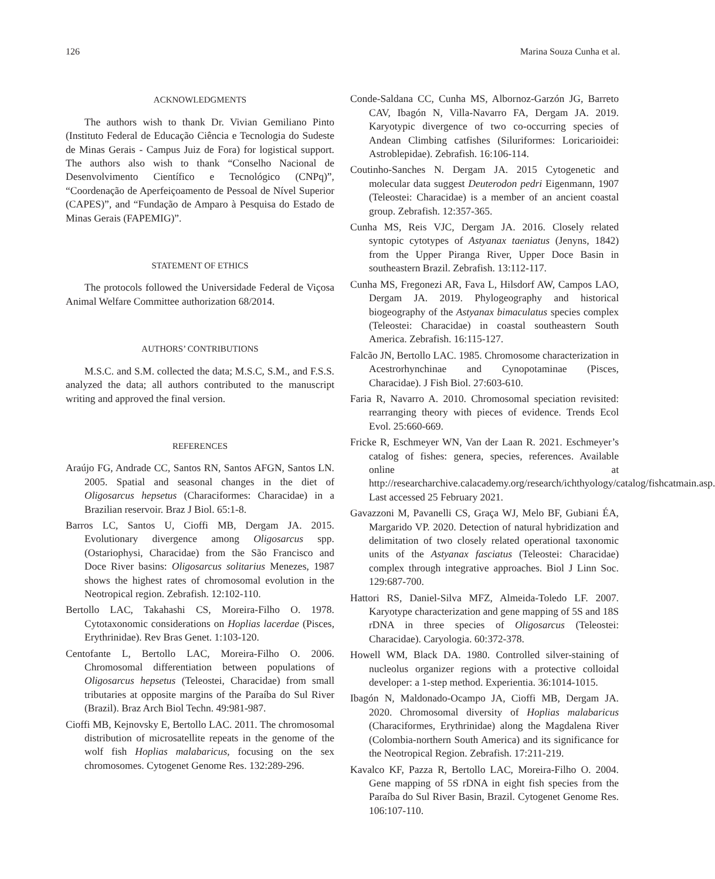126 Marina Souza Cunha et al.
ACKNOWLEDGMENTS
The authors wish to thank Dr. Vivian Gemiliano Pinto (Instituto Federal de Educação Ciência e Tecnologia do Sudeste de Minas Gerais - Campus Juiz de Fora) for logistical support. The authors also wish to thank “Conselho Nacional de Desenvolvimento Científico e Tecnológico (CNPq)”, “Coordenação de Aperfeiçoamento de Pessoal de Nível Superior (CAPES)”, and “Fundação de Amparo à Pesquisa do Estado de Minas Gerais (FAPEMIG)”.
STATEMENT OF ETHICS
The protocols followed the Universidade Federal de Viçosa Animal Welfare Committee authorization 68/2014.
AUTHORS’ CONTRIBUTIONS
M.S.C. and S.M. collected the data; M.S.C, S.M., and F.S.S. analyzed the data; all authors contributed to the manuscript writing and approved the final version.
REFERENCES
Araújo FG, Andrade CC, Santos RN, Santos AFGN, Santos LN. 2005. Spatial and seasonal changes in the diet of Oligosarcus hepsetus (Characiformes: Characidae) in a Brazilian reservoir. Braz J Biol. 65:1-8.
Barros LC, Santos U, Cioffi MB, Dergam JA. 2015. Evolutionary divergence among Oligosarcus spp. (Ostariophysi, Characidae) from the São Francisco and Doce River basins: Oligosarcus solitarius Menezes, 1987 shows the highest rates of chromosomal evolution in the Neotropical region. Zebrafish. 12:102-110.
Bertollo LAC, Takahashi CS, Moreira-Filho O. 1978. Cytotaxonomic considerations on Hoplias lacerdae (Pisces, Erythrinidae). Rev Bras Genet. 1:103-120.
Centofante L, Bertollo LAC, Moreira-Filho O. 2006. Chromosomal differentiation between populations of Oligosarcus hepsetus (Teleostei, Characidae) from small tributaries at opposite margins of the Paraíba do Sul River (Brazil). Braz Arch Biol Techn. 49:981-987.
Cioffi MB, Kejnovsky E, Bertollo LAC. 2011. The chromosomal distribution of microsatellite repeats in the genome of the wolf fish Hoplias malabaricus, focusing on the sex chromosomes. Cytogenet Genome Res. 132:289-296.
Conde-Saldana CC, Cunha MS, Albornoz-Garzón JG, Barreto CAV, Ibagón N, Villa-Navarro FA, Dergam JA. 2019. Karyotypic divergence of two co-occurring species of Andean Climbing catfishes (Siluriformes: Loricarioidei: Astroblepidae). Zebrafish. 16:106-114.
Coutinho-Sanches N. Dergam JA. 2015 Cytogenetic and molecular data suggest Deuterodon pedri Eigenmann, 1907 (Teleostei: Characidae) is a member of an ancient coastal group. Zebrafish. 12:357-365.
Cunha MS, Reis VJC, Dergam JA. 2016. Closely related syntopic cytotypes of Astyanax taeniatus (Jenyns, 1842) from the Upper Piranga River, Upper Doce Basin in southeastern Brazil. Zebrafish. 13:112-117.
Cunha MS, Fregonezi AR, Fava L, Hilsdorf AW, Campos LAO, Dergam JA. 2019. Phylogeography and historical biogeography of the Astyanax bimaculatus species complex (Teleostei: Characidae) in coastal southeastern South America. Zebrafish. 16:115-127.
Falcão JN, Bertollo LAC. 1985. Chromosome characterization in Acestrorhynchinae and Cynopotaminae (Pisces, Characidae). J Fish Biol. 27:603-610.
Faria R, Navarro A. 2010. Chromosomal speciation revisited: rearranging theory with pieces of evidence. Trends Ecol Evol. 25:660-669.
Fricke R, Eschmeyer WN, Van der Laan R. 2021. Eschmeyer’s catalog of fishes: genera, species, references. Available online at http://researcharchive.calacademy.org/research/ichthyology/catalog/fishcatmain.asp. Last accessed 25 February 2021.
Gavazzoni M, Pavanelli CS, Graça WJ, Melo BF, Gubiani ÉA, Margarido VP. 2020. Detection of natural hybridization and delimitation of two closely related operational taxonomic units of the Astyanax fasciatus (Teleostei: Characidae) complex through integrative approaches. Biol J Linn Soc. 129:687-700.
Hattori RS, Daniel-Silva MFZ, Almeida-Toledo LF. 2007. Karyotype characterization and gene mapping of 5S and 18S rDNA in three species of Oligosarcus (Teleostei: Characidae). Caryologia. 60:372-378.
Howell WM, Black DA. 1980. Controlled silver-staining of nucleolus organizer regions with a protective colloidal developer: a 1-step method. Experientia. 36:1014-1015.
Ibagón N, Maldonado-Ocampo JA, Cioffi MB, Dergam JA. 2020. Chromosomal diversity of Hoplias malabaricus (Characiformes, Erythrinidae) along the Magdalena River (Colombia-northern South America) and its significance for the Neotropical Region. Zebrafish. 17:211-219.
Kavalco KF, Pazza R, Bertollo LAC, Moreira-Filho O. 2004. Gene mapping of 5S rDNA in eight fish species from the Paraíba do Sul River Basin, Brazil. Cytogenet Genome Res. 106:107-110.